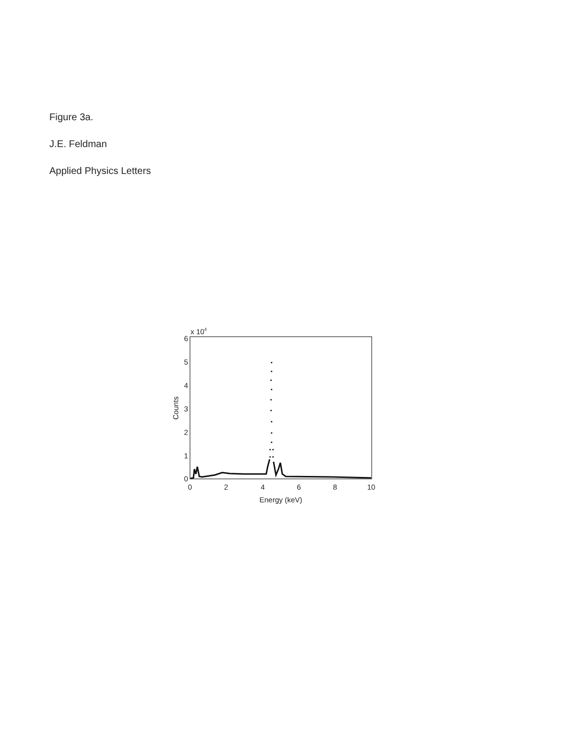Figure 3a.
J.E. Feldman
Applied Physics Letters
x 104
0
1
2
3
4
5
6
0
2
4
6
8
10
Energy (keV)
Counts